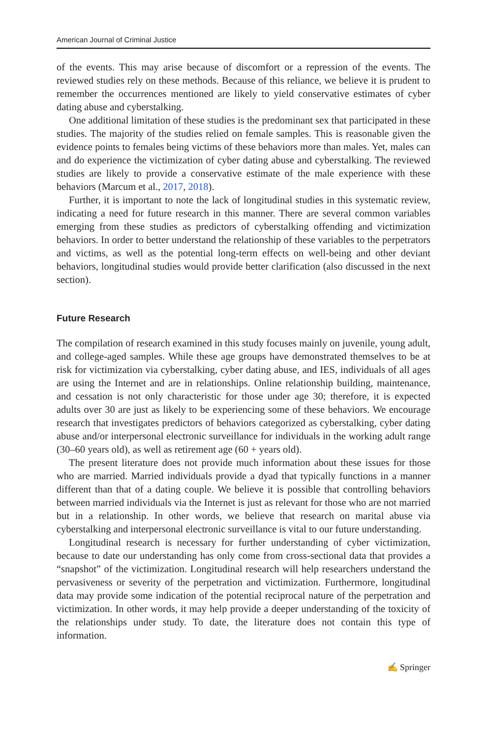American Journal of Criminal Justice
of the events. This may arise because of discomfort or a repression of the events. The reviewed studies rely on these methods. Because of this reliance, we believe it is prudent to remember the occurrences mentioned are likely to yield conservative estimates of cyber dating abuse and cyberstalking.
One additional limitation of these studies is the predominant sex that participated in these studies. The majority of the studies relied on female samples. This is reasonable given the evidence points to females being victims of these behaviors more than males. Yet, males can and do experience the victimization of cyber dating abuse and cyberstalking. The reviewed studies are likely to provide a conservative estimate of the male experience with these behaviors (Marcum et al., 2017, 2018).
Further, it is important to note the lack of longitudinal studies in this systematic review, indicating a need for future research in this manner. There are several common variables emerging from these studies as predictors of cyberstalking offending and victimization behaviors. In order to better understand the relationship of these variables to the perpetrators and victims, as well as the potential long-term effects on well-being and other deviant behaviors, longitudinal studies would provide better clarification (also discussed in the next section).
Future Research
The compilation of research examined in this study focuses mainly on juvenile, young adult, and college-aged samples. While these age groups have demonstrated themselves to be at risk for victimization via cyberstalking, cyber dating abuse, and IES, individuals of all ages are using the Internet and are in relationships. Online relationship building, maintenance, and cessation is not only characteristic for those under age 30; therefore, it is expected adults over 30 are just as likely to be experiencing some of these behaviors. We encourage research that investigates predictors of behaviors categorized as cyberstalking, cyber dating abuse and/or interpersonal electronic surveillance for individuals in the working adult range (30–60 years old), as well as retirement age (60 + years old).
The present literature does not provide much information about these issues for those who are married. Married individuals provide a dyad that typically functions in a manner different than that of a dating couple. We believe it is possible that controlling behaviors between married individuals via the Internet is just as relevant for those who are not married but in a relationship. In other words, we believe that research on marital abuse via cyberstalking and interpersonal electronic surveillance is vital to our future understanding.
Longitudinal research is necessary for further understanding of cyber victimization, because to date our understanding has only come from cross-sectional data that provides a “snapshot” of the victimization. Longitudinal research will help researchers understand the pervasiveness or severity of the perpetration and victimization. Furthermore, longitudinal data may provide some indication of the potential reciprocal nature of the perpetration and victimization. In other words, it may help provide a deeper understanding of the toxicity of the relationships under study. To date, the literature does not contain this type of information.
✍ Springer